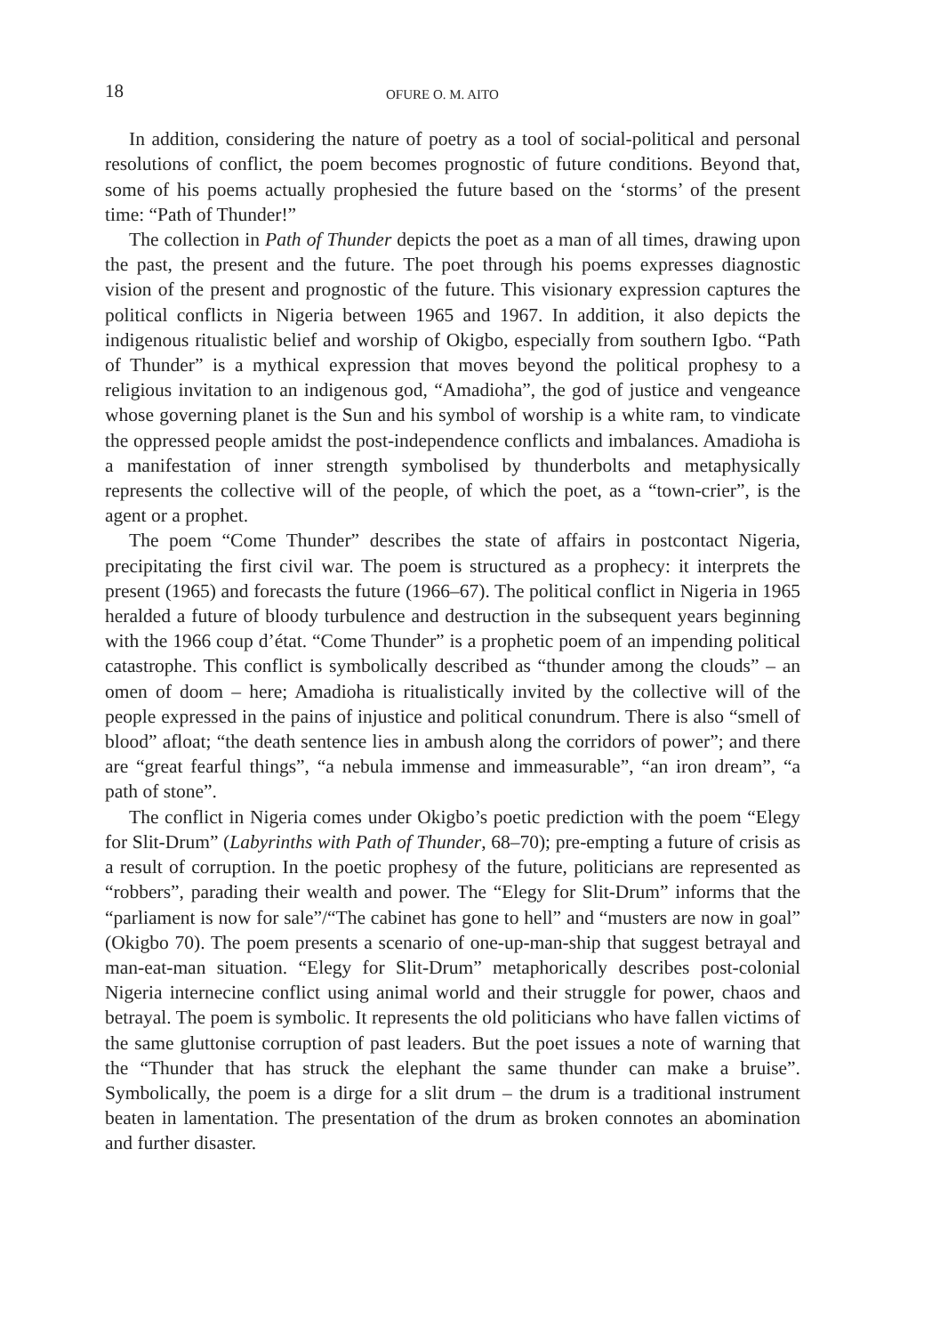18 OFURE O. M. AITO
In addition, considering the nature of poetry as a tool of social-political and personal resolutions of conflict, the poem becomes prognostic of future conditions. Beyond that, some of his poems actually prophesied the future based on the ‘storms’ of the present time: “Path of Thunder!”
The collection in Path of Thunder depicts the poet as a man of all times, drawing upon the past, the present and the future. The poet through his poems expresses diagnostic vision of the present and prognostic of the future. This visionary expression captures the political conflicts in Nigeria between 1965 and 1967. In addition, it also depicts the indigenous ritualistic belief and worship of Okigbo, especially from southern Igbo. “Path of Thunder” is a mythical expression that moves beyond the political prophesy to a religious invitation to an indigenous god, “Amadioha”, the god of justice and vengeance whose governing planet is the Sun and his symbol of worship is a white ram, to vindicate the oppressed people amidst the post-independence conflicts and imbalances. Amadioha is a manifestation of inner strength symbolised by thunderbolts and metaphysically represents the collective will of the people, of which the poet, as a “town-crier”, is the agent or a prophet.
The poem “Come Thunder” describes the state of affairs in postcontact Nigeria, precipitating the first civil war. The poem is structured as a prophecy: it interprets the present (1965) and forecasts the future (1966–67). The political conflict in Nigeria in 1965 heralded a future of bloody turbulence and destruction in the subsequent years beginning with the 1966 coup d’état. “Come Thunder” is a prophetic poem of an impending political catastrophe. This conflict is symbolically described as “thunder among the clouds” – an omen of doom – here; Amadioha is ritualistically invited by the collective will of the people expressed in the pains of injustice and political conundrum. There is also “smell of blood” afloat; “the death sentence lies in ambush along the corridors of power”; and there are “great fearful things”, “a nebula immense and immeasurable”, “an iron dream”, “a path of stone”.
The conflict in Nigeria comes under Okigbo’s poetic prediction with the poem “Elegy for Slit-Drum” (Labyrinths with Path of Thunder, 68–70); pre-empting a future of crisis as a result of corruption. In the poetic prophesy of the future, politicians are represented as “robbers”, parading their wealth and power. The “Elegy for Slit-Drum” informs that the “parliament is now for sale”/“The cabinet has gone to hell” and “musters are now in goal” (Okigbo 70). The poem presents a scenario of one-up-man-ship that suggest betrayal and man-eat-man situation. “Elegy for Slit-Drum” metaphorically describes post-colonial Nigeria internecine conflict using animal world and their struggle for power, chaos and betrayal. The poem is symbolic. It represents the old politicians who have fallen victims of the same gluttonise corruption of past leaders. But the poet issues a note of warning that the “Thunder that has struck the elephant the same thunder can make a bruise”. Symbolically, the poem is a dirge for a slit drum – the drum is a traditional instrument beaten in lamentation. The presentation of the drum as broken connotes an abomination and further disaster.